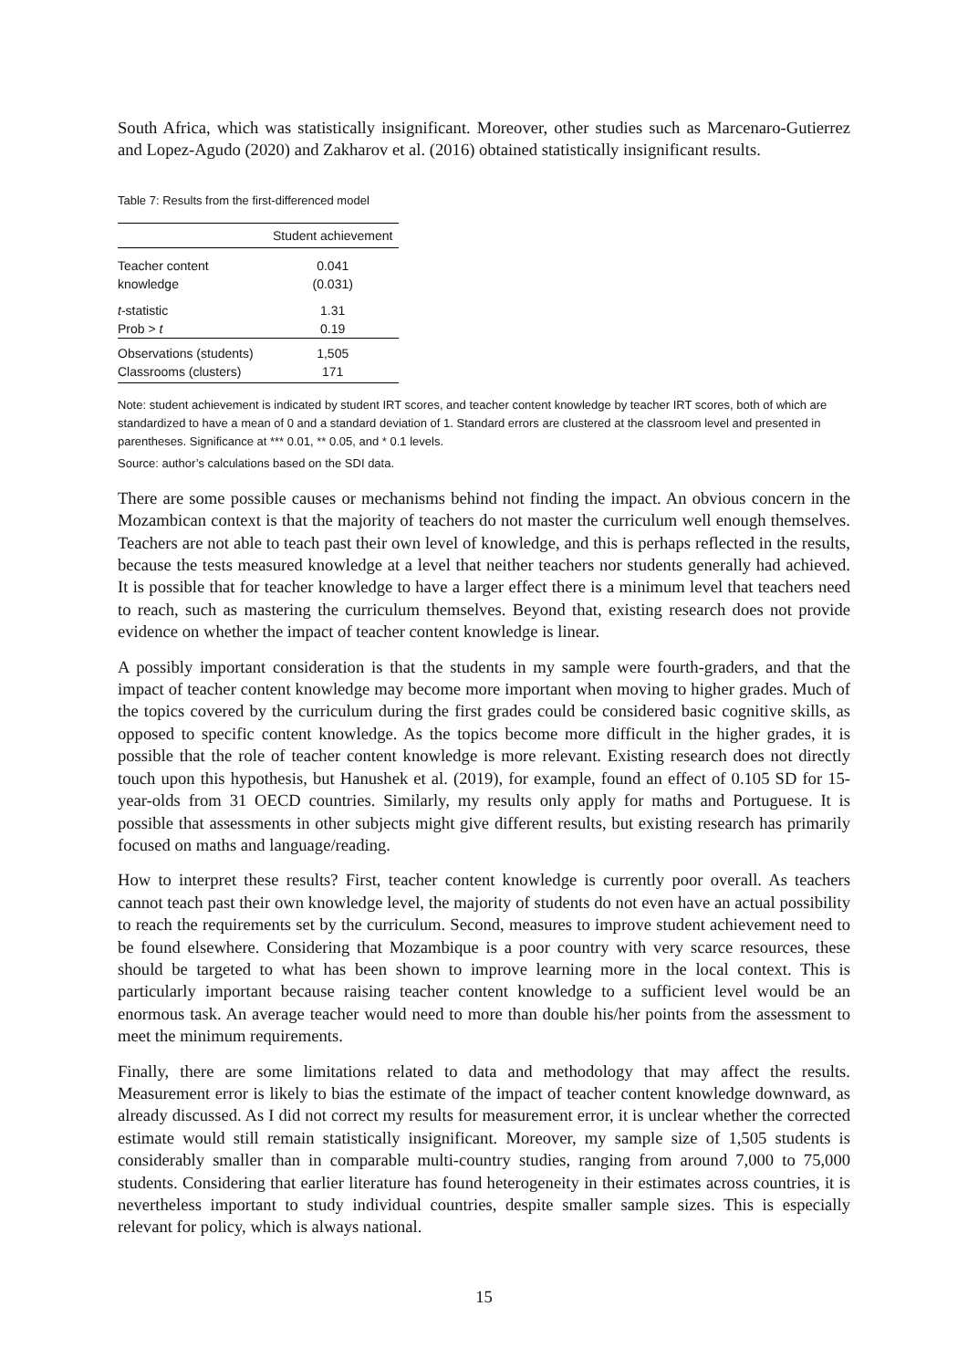South Africa, which was statistically insignificant. Moreover, other studies such as Marcenaro-Gutierrez and Lopez-Agudo (2020) and Zakharov et al. (2016) obtained statistically insignificant results.
Table 7: Results from the first-differenced model
| | Student achievement |
| --- | --- |
| Teacher content | 0.041 |
| knowledge | (0.031) |
| t -statistic | 1.31 |
| Prob > t | 0.19 |
| Observations (students) | 1,505 |
| Classrooms (clusters) | 171 |
Note: student achievement is indicated by student IRT scores, and teacher content knowledge by teacher IRT scores, both of which are standardized to have a mean of 0 and a standard deviation of 1. Standard errors are clustered at the classroom level and presented in parentheses. Significance at *** 0.01, ** 0.05, and * 0.1 levels.
Source: author’s calculations based on the SDI data.
There are some possible causes or mechanisms behind not finding the impact. An obvious concern in the Mozambican context is that the majority of teachers do not master the curriculum well enough themselves. Teachers are not able to teach past their own level of knowledge, and this is perhaps reflected in the results, because the tests measured knowledge at a level that neither teachers nor students generally had achieved. It is possible that for teacher knowledge to have a larger effect there is a minimum level that teachers need to reach, such as mastering the curriculum themselves. Beyond that, existing research does not provide evidence on whether the impact of teacher content knowledge is linear.
A possibly important consideration is that the students in my sample were fourth-graders, and that the impact of teacher content knowledge may become more important when moving to higher grades. Much of the topics covered by the curriculum during the first grades could be considered basic cognitive skills, as opposed to specific content knowledge. As the topics become more difficult in the higher grades, it is possible that the role of teacher content knowledge is more relevant. Existing research does not directly touch upon this hypothesis, but Hanushek et al. (2019), for example, found an effect of 0.105 SD for 15-year-olds from 31 OECD countries. Similarly, my results only apply for maths and Portuguese. It is possible that assessments in other subjects might give different results, but existing research has primarily focused on maths and language/reading.
How to interpret these results? First, teacher content knowledge is currently poor overall. As teachers cannot teach past their own knowledge level, the majority of students do not even have an actual possibility to reach the requirements set by the curriculum. Second, measures to improve student achievement need to be found elsewhere. Considering that Mozambique is a poor country with very scarce resources, these should be targeted to what has been shown to improve learning more in the local context. This is particularly important because raising teacher content knowledge to a sufficient level would be an enormous task. An average teacher would need to more than double his/her points from the assessment to meet the minimum requirements.
Finally, there are some limitations related to data and methodology that may affect the results. Measurement error is likely to bias the estimate of the impact of teacher content knowledge downward, as already discussed. As I did not correct my results for measurement error, it is unclear whether the corrected estimate would still remain statistically insignificant. Moreover, my sample size of 1,505 students is considerably smaller than in comparable multi-country studies, ranging from around 7,000 to 75,000 students. Considering that earlier literature has found heterogeneity in their estimates across countries, it is nevertheless important to study individual countries, despite smaller sample sizes. This is especially relevant for policy, which is always national.
15